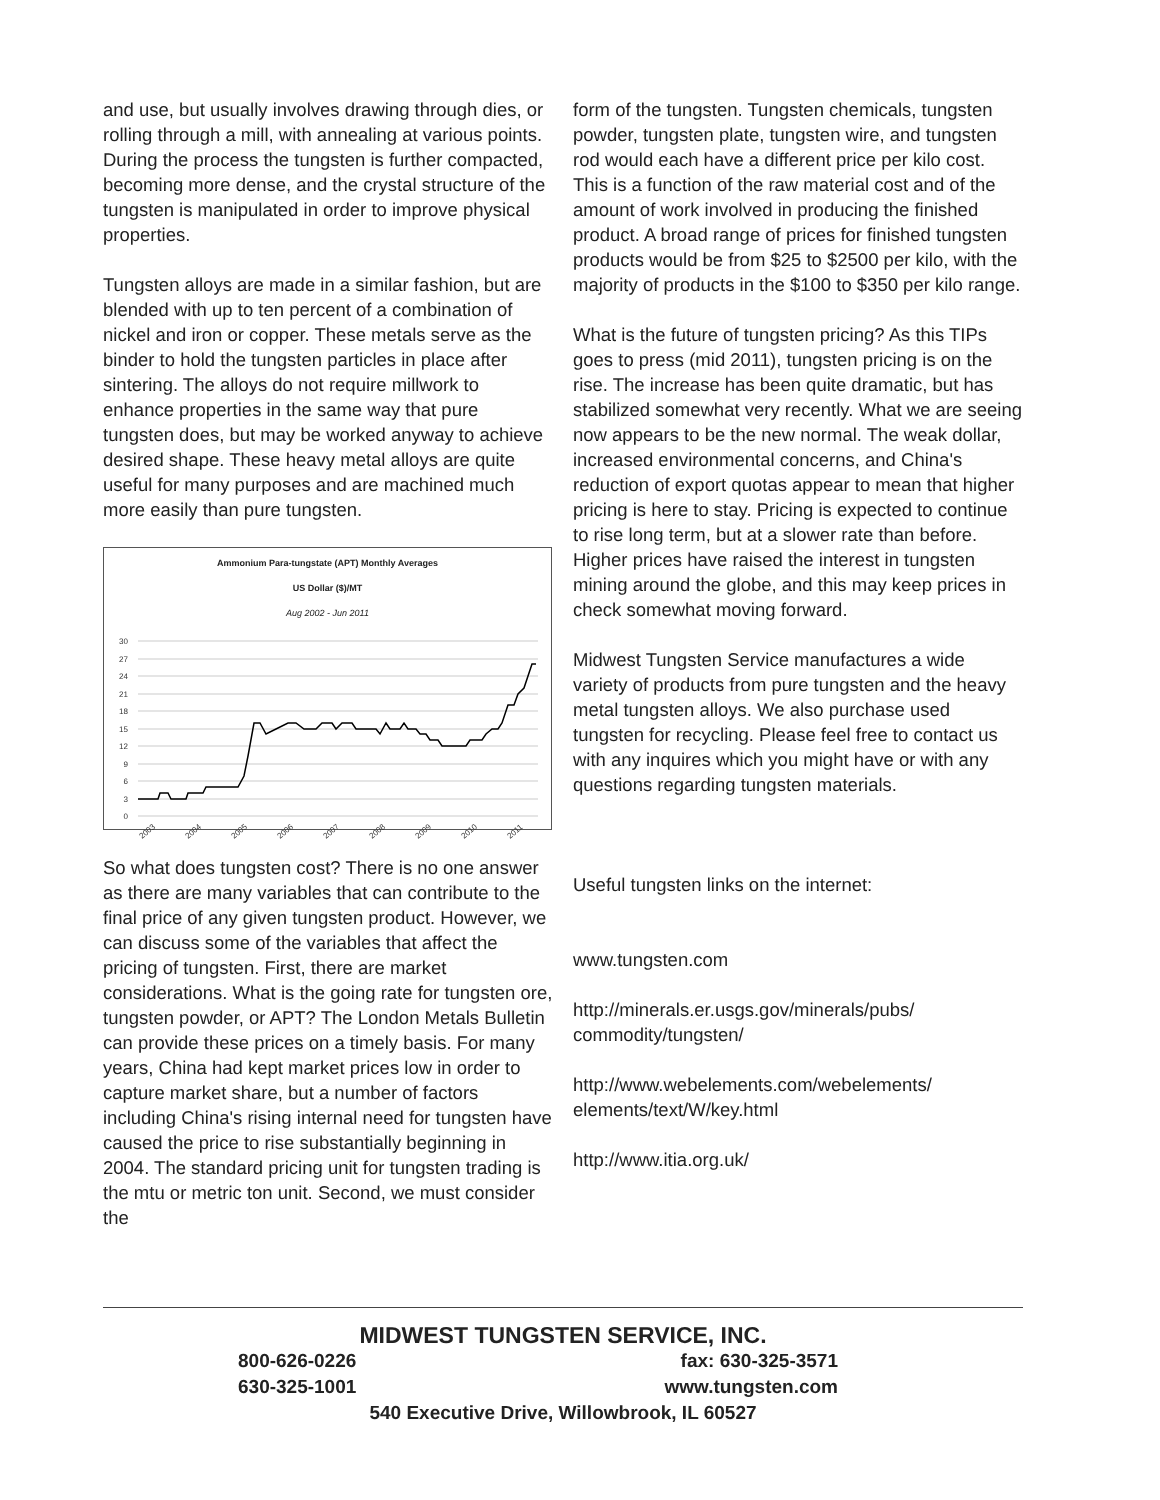and use, but usually involves drawing through dies, or rolling through a mill, with annealing at various points. During the process the tungsten is further compacted, becoming more dense, and the crystal structure of the tungsten is manipulated in order to improve physical properties.
Tungsten alloys are made in a similar fashion, but are blended with up to ten percent of a combination of nickel and iron or copper. These metals serve as the binder to hold the tungsten particles in place after sintering. The alloys do not require millwork to enhance properties in the same way that pure tungsten does, but may be worked anyway to achieve desired shape. These heavy metal alloys are quite useful for many purposes and are machined much more easily than pure tungsten.
Ammonium Para-tungstate (APT) Monthly Averages
US Dollar ($)/MT
Aug 2002 - Jun 2011
30
27
24
21
18
15
12
9
6
3
0
2003
2004
2005
2006
2007
2008
2009
2010
2011
So what does tungsten cost? There is no one answer as there are many variables that can contribute to the final price of any given tungsten product. However, we can discuss some of the variables that affect the pricing of tungsten. First, there are market considerations. What is the going rate for tungsten ore, tungsten powder, or APT? The London Metals Bulletin can provide these prices on a timely basis. For many years, China had kept market prices low in order to capture market share, but a number of factors including China's rising internal need for tungsten have caused the price to rise substantially beginning in 2004. The standard pricing unit for tungsten trading is the mtu or metric ton unit. Second, we must consider the
form of the tungsten. Tungsten chemicals, tungsten powder, tungsten plate, tungsten wire, and tungsten rod would each have a different price per kilo cost. This is a function of the raw material cost and of the amount of work involved in producing the finished product. A broad range of prices for finished tungsten products would be from $25 to $2500 per kilo, with the majority of products in the $100 to $350 per kilo range.
What is the future of tungsten pricing? As this TIPs goes to press (mid 2011), tungsten pricing is on the rise. The increase has been quite dramatic, but has stabilized somewhat very recently. What we are seeing now appears to be the new normal. The weak dollar, increased environmental concerns, and China's reduction of export quotas appear to mean that higher pricing is here to stay. Pricing is expected to continue to rise long term, but at a slower rate than before. Higher prices have raised the interest in tungsten mining around the globe, and this may keep prices in check somewhat moving forward.
Midwest Tungsten Service manufactures a wide variety of products from pure tungsten and the heavy metal tungsten alloys. We also purchase used tungsten for recycling. Please feel free to contact us with any inquires which you might have or with any questions regarding tungsten materials.
Useful tungsten links on the internet:
www.tungsten.com
http://minerals.er.usgs.gov/minerals/pubs/ commodity/tungsten/
http://www.webelements.com/webelements/ elements/text/W/key.html
http://www.itia.org.uk/
MIDWEST TUNGSTEN SERVICE, INC.
800-626-0226 fax: 630-325-3571
630-325-1001 www.tungsten.com
540 Executive Drive, Willowbrook, IL 60527